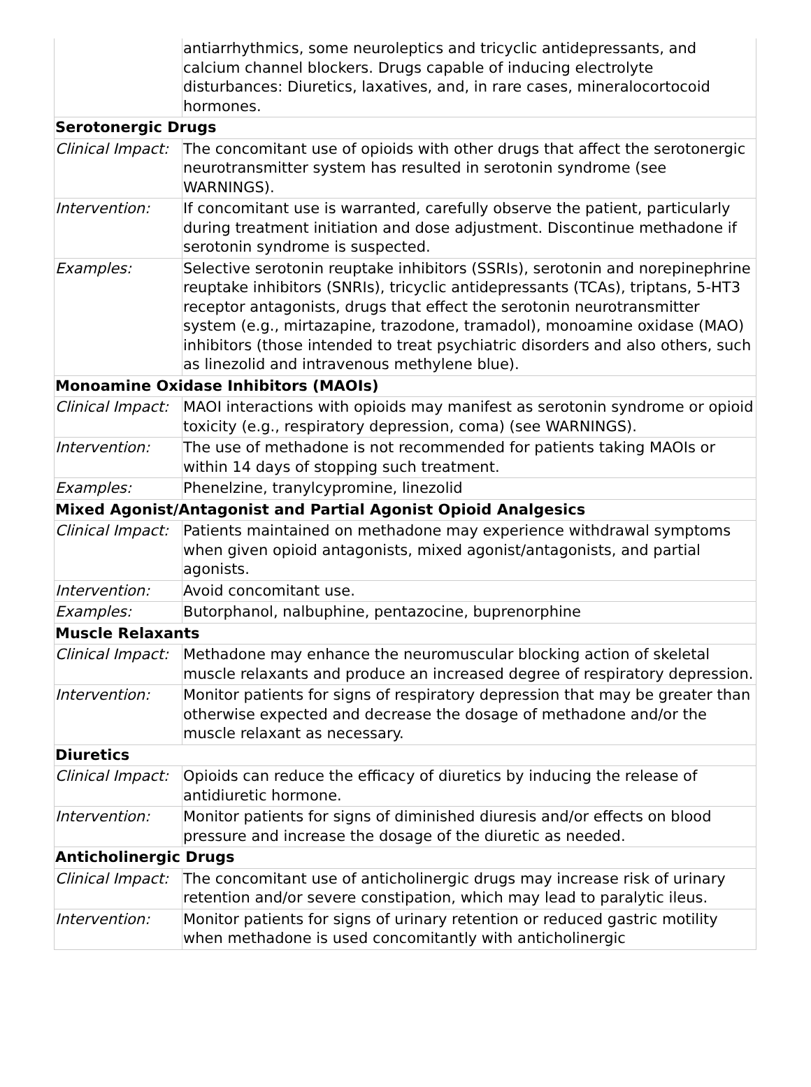| | antiarrhythmics, some neuroleptics and tricyclic antidepressants, and calcium channel blockers. Drugs capable of inducing electrolyte disturbances: Diuretics, laxatives, and, in rare cases, mineralocortocoid hormones. |
| Serotonergic Drugs | |
| Clinical Impact: | The concomitant use of opioids with other drugs that affect the serotonergic neurotransmitter system has resulted in serotonin syndrome (see WARNINGS). |
| Intervention: | If concomitant use is warranted, carefully observe the patient, particularly during treatment initiation and dose adjustment. Discontinue methadone if serotonin syndrome is suspected. |
| Examples: | Selective serotonin reuptake inhibitors (SSRIs), serotonin and norepinephrine reuptake inhibitors (SNRIs), tricyclic antidepressants (TCAs), triptans, 5-HT3 receptor antagonists, drugs that effect the serotonin neurotransmitter system (e.g., mirtazapine, trazodone, tramadol), monoamine oxidase (MAO) inhibitors (those intended to treat psychiatric disorders and also others, such as linezolid and intravenous methylene blue). |
| Monoamine Oxidase Inhibitors (MAOIs) | |
| Clinical Impact: | MAOI interactions with opioids may manifest as serotonin syndrome or opioid toxicity (e.g., respiratory depression, coma) (see WARNINGS). |
| Intervention: | The use of methadone is not recommended for patients taking MAOIs or within 14 days of stopping such treatment. |
| Examples: | Phenelzine, tranylcypromine, linezolid |
| Mixed Agonist/Antagonist and Partial Agonist Opioid Analgesics | |
| Clinical Impact: | Patients maintained on methadone may experience withdrawal symptoms when given opioid antagonists, mixed agonist/antagonists, and partial agonists. |
| Intervention: | Avoid concomitant use. |
| Examples: | Butorphanol, nalbuphine, pentazocine, buprenorphine |
| Muscle Relaxants | |
| Clinical Impact: | Methadone may enhance the neuromuscular blocking action of skeletal muscle relaxants and produce an increased degree of respiratory depression. |
| Intervention: | Monitor patients for signs of respiratory depression that may be greater than otherwise expected and decrease the dosage of methadone and/or the muscle relaxant as necessary. |
| Diuretics | |
| Clinical Impact: | Opioids can reduce the efficacy of diuretics by inducing the release of antidiuretic hormone. |
| Intervention: | Monitor patients for signs of diminished diuresis and/or effects on blood pressure and increase the dosage of the diuretic as needed. |
| Anticholinergic Drugs | |
| Clinical Impact: | The concomitant use of anticholinergic drugs may increase risk of urinary retention and/or severe constipation, which may lead to paralytic ileus. |
| Intervention: | Monitor patients for signs of urinary retention or reduced gastric motility when methadone is used concomitantly with anticholinergic |